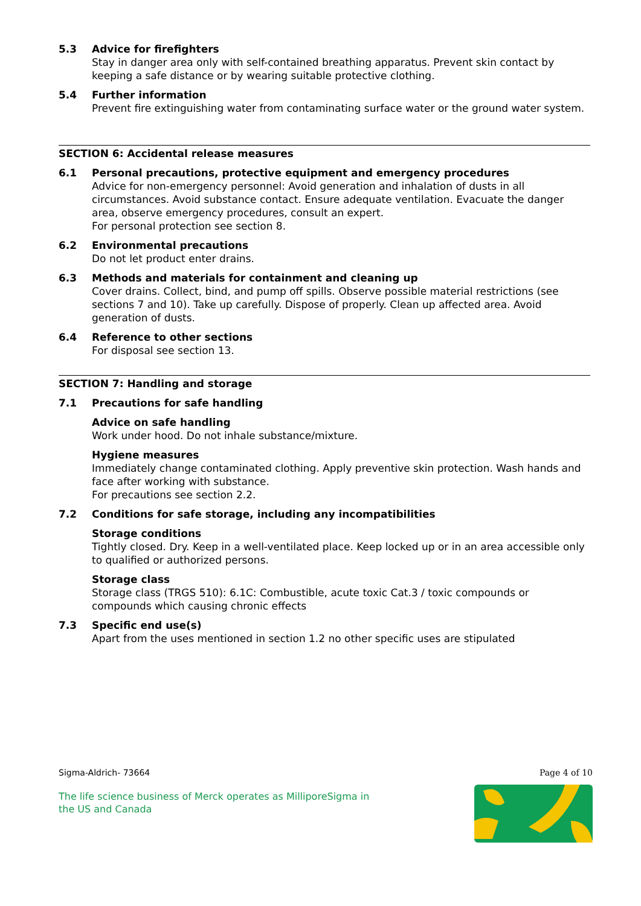5.3 Advice for firefighters
Stay in danger area only with self-contained breathing apparatus. Prevent skin contact by keeping a safe distance or by wearing suitable protective clothing.
5.4 Further information
Prevent fire extinguishing water from contaminating surface water or the ground water system.
SECTION 6: Accidental release measures
6.1 Personal precautions, protective equipment and emergency procedures
Advice for non-emergency personnel: Avoid generation and inhalation of dusts in all circumstances. Avoid substance contact. Ensure adequate ventilation. Evacuate the danger area, observe emergency procedures, consult an expert.
For personal protection see section 8.
6.2 Environmental precautions
Do not let product enter drains.
6.3 Methods and materials for containment and cleaning up
Cover drains. Collect, bind, and pump off spills. Observe possible material restrictions (see sections 7 and 10). Take up carefully. Dispose of properly. Clean up affected area. Avoid generation of dusts.
6.4 Reference to other sections
For disposal see section 13.
SECTION 7: Handling and storage
7.1 Precautions for safe handling
Advice on safe handling
Work under hood. Do not inhale substance/mixture.
Hygiene measures
Immediately change contaminated clothing. Apply preventive skin protection. Wash hands and face after working with substance.
For precautions see section 2.2.
7.2 Conditions for safe storage, including any incompatibilities
Storage conditions
Tightly closed. Dry. Keep in a well-ventilated place. Keep locked up or in an area accessible only to qualified or authorized persons.
Storage class
Storage class (TRGS 510): 6.1C: Combustible, acute toxic Cat.3 / toxic compounds or compounds which causing chronic effects
7.3 Specific end use(s)
Apart from the uses mentioned in section 1.2 no other specific uses are stipulated
Sigma-Aldrich- 73664 Page 4 of 10
The life science business of Merck operates as MilliporeSigma in
the US and Canada